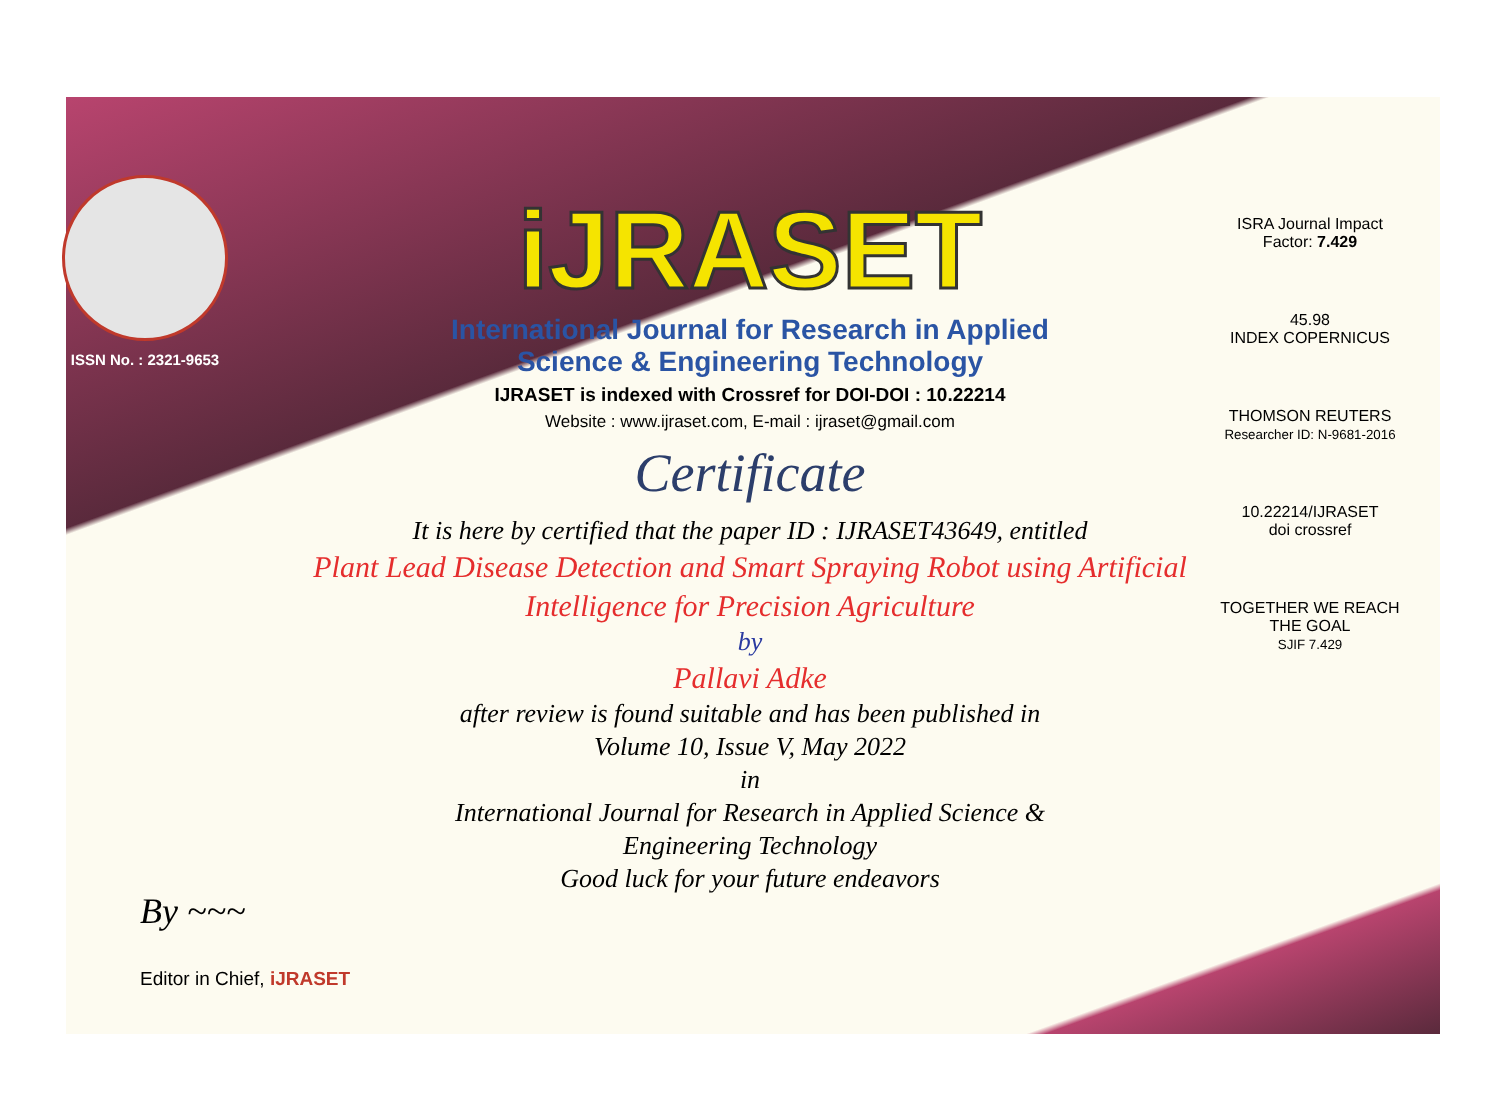ISSN No. : 2321-9653
iJRASET
International Journal for Research in Applied
Science & Engineering Technology
IJRASET is indexed with Crossref for DOI-DOI : 10.22214
Website : www.ijraset.com, E-mail : ijraset@gmail.com
Certificate
It is here by certified that the paper ID : IJRASET43649, entitled
Plant Lead Disease Detection and Smart Spraying Robot using Artificial
Intelligence for Precision Agriculture
by
Pallavi Adke
after review is found suitable and has been published in
Volume 10, Issue V, May 2022
in
International Journal for Research in Applied Science &
Engineering Technology
Good luck for your future endeavors
ISRA Journal Impact
Factor: 7.429
45.98
INDEX COPERNICUS
THOMSON REUTERS
Researcher ID: N-9681-2016
10.22214/IJRASET
doi crossref
TOGETHER WE REACH THE GOAL
SJIF 7.429
By ~~~
Editor in Chief, iJRASET